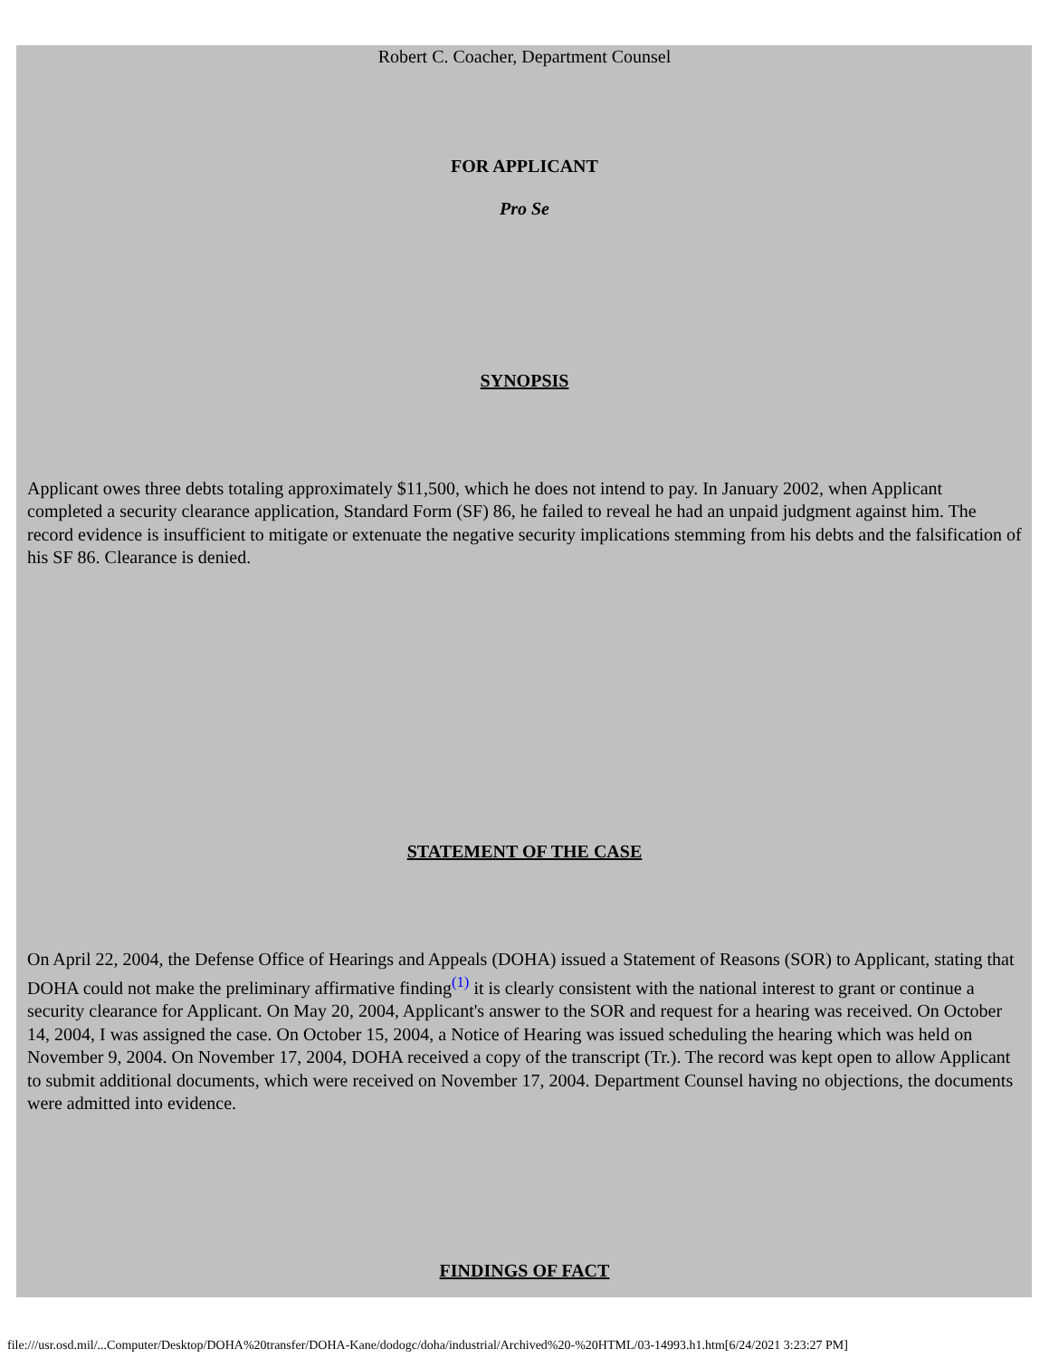Robert C. Coacher, Department Counsel
FOR APPLICANT
Pro Se
SYNOPSIS
Applicant owes three debts totaling approximately $11,500, which he does not intend to pay. In January 2002, when Applicant completed a security clearance application, Standard Form (SF) 86, he failed to reveal he had an unpaid judgment against him. The record evidence is insufficient to mitigate or extenuate the negative security implications stemming from his debts and the falsification of his SF 86. Clearance is denied.
STATEMENT OF THE CASE
On April 22, 2004, the Defense Office of Hearings and Appeals (DOHA) issued a Statement of Reasons (SOR) to Applicant, stating that DOHA could not make the preliminary affirmative finding<sup>(1)</sup> it is clearly consistent with the national interest to grant or continue a security clearance for Applicant. On May 20, 2004, Applicant's answer to the SOR and request for a hearing was received. On October 14, 2004, I was assigned the case. On October 15, 2004, a Notice of Hearing was issued scheduling the hearing which was held on November 9, 2004. On November 17, 2004, DOHA received a copy of the transcript (Tr.). The record was kept open to allow Applicant to submit additional documents, which were received on November 17, 2004. Department Counsel having no objections, the documents were admitted into evidence.
FINDINGS OF FACT
file:///usr.osd.mil/...Computer/Desktop/DOHA%20transfer/DOHA-Kane/dodogc/doha/industrial/Archived%20-%20HTML/03-14993.h1.htm[6/24/2021 3:23:27 PM]